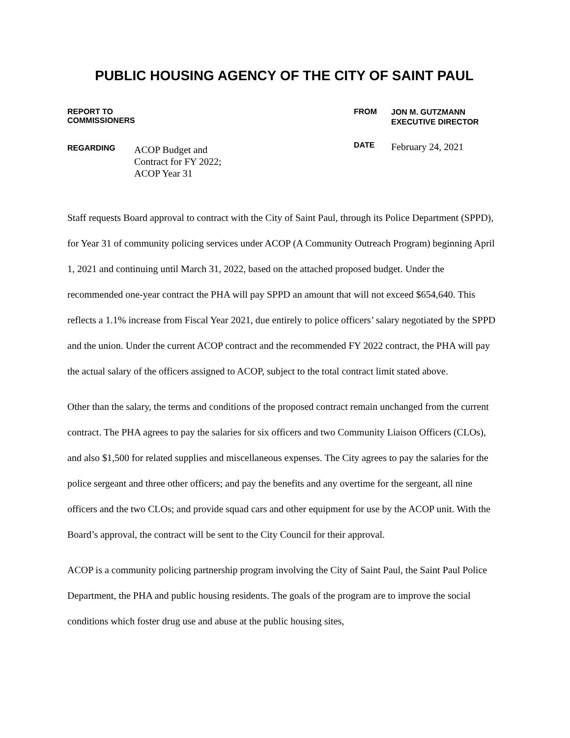PUBLIC HOUSING AGENCY OF THE CITY OF SAINT PAUL
REPORT TO COMMISSIONERS
REGARDING ACOP Budget and
Contract for FY 2022;
ACOP Year 31
FROM JON M. GUTZMANN
EXECUTIVE DIRECTOR
DATE February 24, 2021
Staff requests Board approval to contract with the City of Saint Paul, through its Police Department (SPPD), for Year 31 of community policing services under ACOP (A Community Outreach Program) beginning April 1, 2021 and continuing until March 31, 2022, based on the attached proposed budget. Under the recommended one-year contract the PHA will pay SPPD an amount that will not exceed $654,640. This reflects a 1.1% increase from Fiscal Year 2021, due entirely to police officers’ salary negotiated by the SPPD and the union. Under the current ACOP contract and the recommended FY 2022 contract, the PHA will pay the actual salary of the officers assigned to ACOP, subject to the total contract limit stated above.
Other than the salary, the terms and conditions of the proposed contract remain unchanged from the current contract. The PHA agrees to pay the salaries for six officers and two Community Liaison Officers (CLOs), and also $1,500 for related supplies and miscellaneous expenses. The City agrees to pay the salaries for the police sergeant and three other officers; and pay the benefits and any overtime for the sergeant, all nine officers and the two CLOs; and provide squad cars and other equipment for use by the ACOP unit. With the Board’s approval, the contract will be sent to the City Council for their approval.
ACOP is a community policing partnership program involving the City of Saint Paul, the Saint Paul Police Department, the PHA and public housing residents. The goals of the program are to improve the social conditions which foster drug use and abuse at the public housing sites,